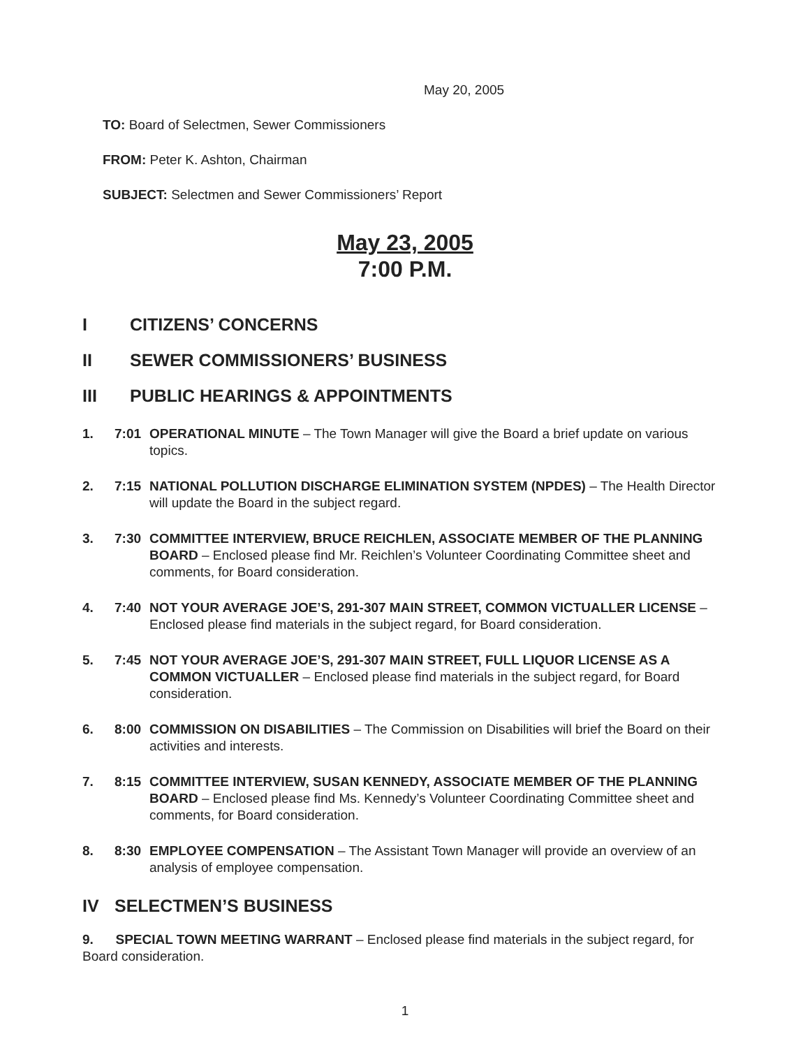May 20, 2005
TO: Board of Selectmen, Sewer Commissioners
FROM: Peter K. Ashton, Chairman
SUBJECT: Selectmen and Sewer Commissioners’ Report
May 23, 2005
7:00 P.M.
I CITIZENS’ CONCERNS
II SEWER COMMISSIONERS’ BUSINESS
III PUBLIC HEARINGS & APPOINTMENTS
1. 7:01 OPERATIONAL MINUTE – The Town Manager will give the Board a brief update on various topics.
2. 7:15 NATIONAL POLLUTION DISCHARGE ELIMINATION SYSTEM (NPDES) – The Health Director will update the Board in the subject regard.
3. 7:30 COMMITTEE INTERVIEW, BRUCE REICHLEN, ASSOCIATE MEMBER OF THE PLANNING BOARD – Enclosed please find Mr. Reichlen’s Volunteer Coordinating Committee sheet and comments, for Board consideration.
4. 7:40 NOT YOUR AVERAGE JOE’S, 291-307 MAIN STREET, COMMON VICTUALLER LICENSE – Enclosed please find materials in the subject regard, for Board consideration.
5. 7:45 NOT YOUR AVERAGE JOE’S, 291-307 MAIN STREET, FULL LIQUOR LICENSE AS A COMMON VICTUALLER – Enclosed please find materials in the subject regard, for Board consideration.
6. 8:00 COMMISSION ON DISABILITIES – The Commission on Disabilities will brief the Board on their activities and interests.
7. 8:15 COMMITTEE INTERVIEW, SUSAN KENNEDY, ASSOCIATE MEMBER OF THE PLANNING BOARD – Enclosed please find Ms. Kennedy’s Volunteer Coordinating Committee sheet and comments, for Board consideration.
8. 8:30 EMPLOYEE COMPENSATION – The Assistant Town Manager will provide an overview of an analysis of employee compensation.
IV SELECTMEN’S BUSINESS
9. SPECIAL TOWN MEETING WARRANT – Enclosed please find materials in the subject regard, for Board consideration.
1